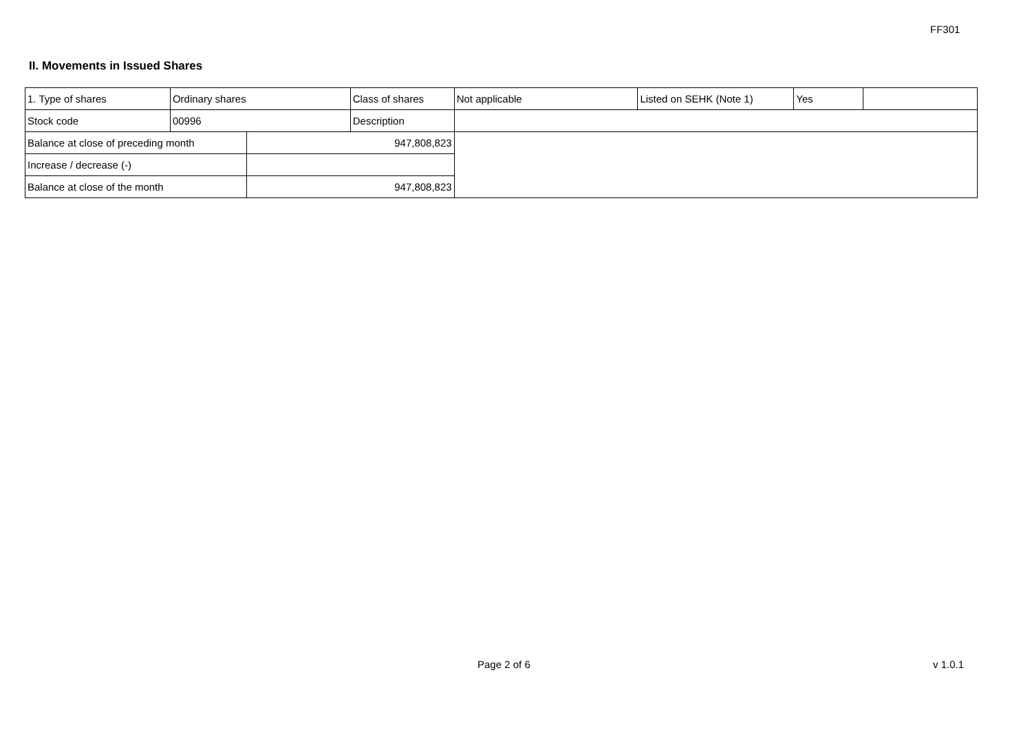FF301
II. Movements in Issued Shares
| 1. Type of shares | Ordinary shares | | Class of shares | Not applicable | Listed on SEHK (Note 1) | Yes | |
| Stock code | 00996 | | Description | | | | |
| Balance at close of preceding month | | 947,808,823 | | | | | |
| Increase / decrease (-) | | | | | | | |
| Balance at close of the month | | 947,808,823 | | | | | |
Page 2 of 6 v 1.0.1